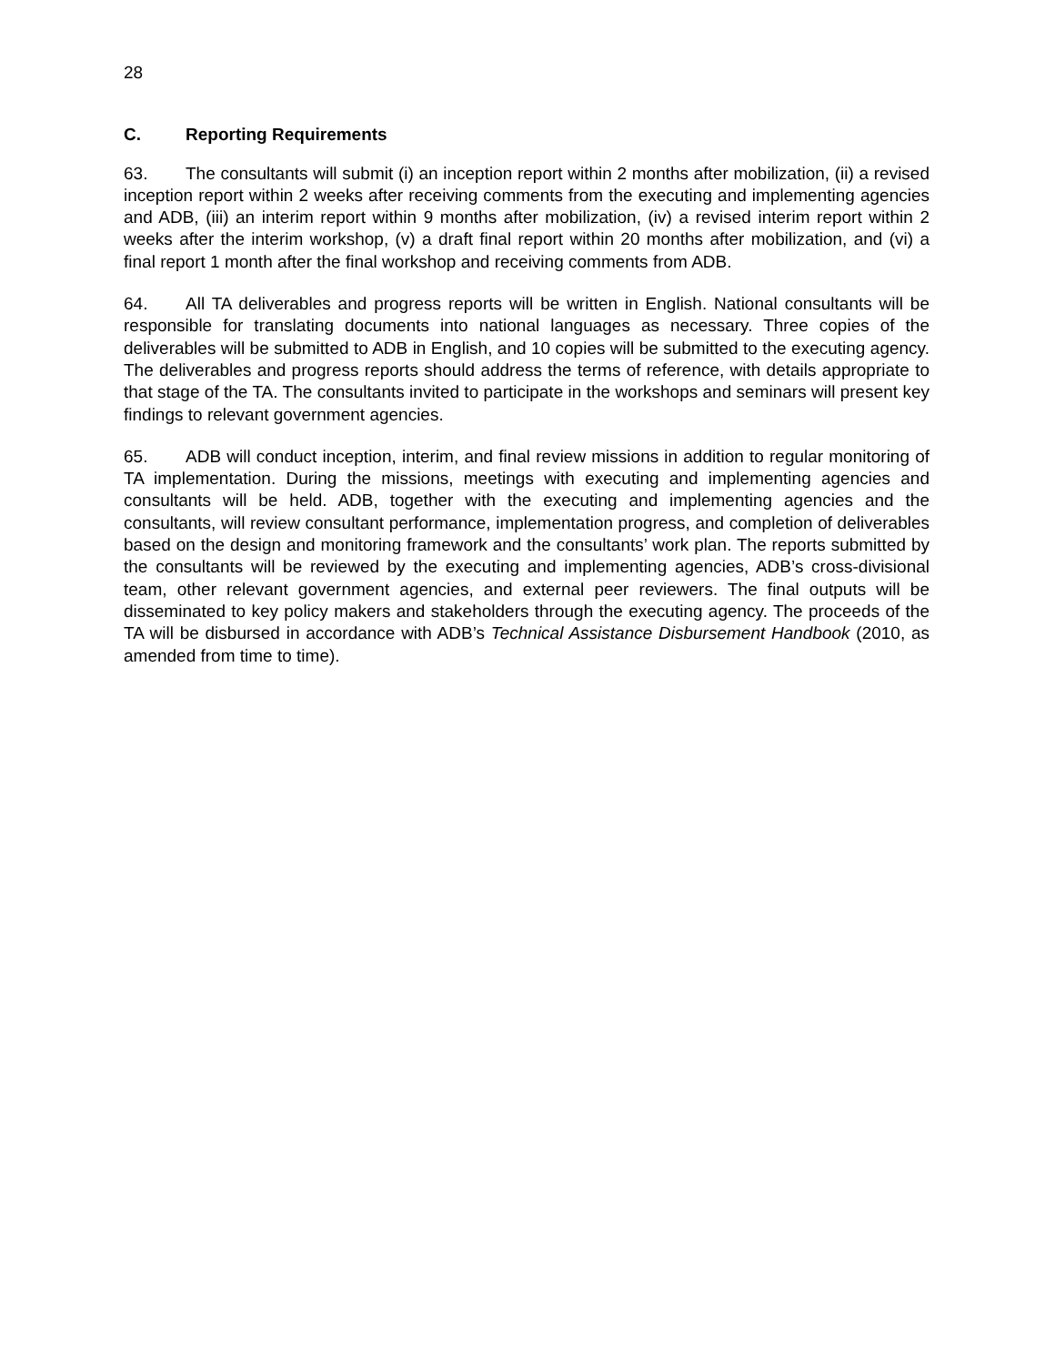28
C. Reporting Requirements
63. The consultants will submit (i) an inception report within 2 months after mobilization, (ii) a revised inception report within 2 weeks after receiving comments from the executing and implementing agencies and ADB, (iii) an interim report within 9 months after mobilization, (iv) a revised interim report within 2 weeks after the interim workshop, (v) a draft final report within 20 months after mobilization, and (vi) a final report 1 month after the final workshop and receiving comments from ADB.
64. All TA deliverables and progress reports will be written in English. National consultants will be responsible for translating documents into national languages as necessary. Three copies of the deliverables will be submitted to ADB in English, and 10 copies will be submitted to the executing agency. The deliverables and progress reports should address the terms of reference, with details appropriate to that stage of the TA. The consultants invited to participate in the workshops and seminars will present key findings to relevant government agencies.
65. ADB will conduct inception, interim, and final review missions in addition to regular monitoring of TA implementation. During the missions, meetings with executing and implementing agencies and consultants will be held. ADB, together with the executing and implementing agencies and the consultants, will review consultant performance, implementation progress, and completion of deliverables based on the design and monitoring framework and the consultants’ work plan. The reports submitted by the consultants will be reviewed by the executing and implementing agencies, ADB’s cross-divisional team, other relevant government agencies, and external peer reviewers. The final outputs will be disseminated to key policy makers and stakeholders through the executing agency. The proceeds of the TA will be disbursed in accordance with ADB’s Technical Assistance Disbursement Handbook (2010, as amended from time to time).